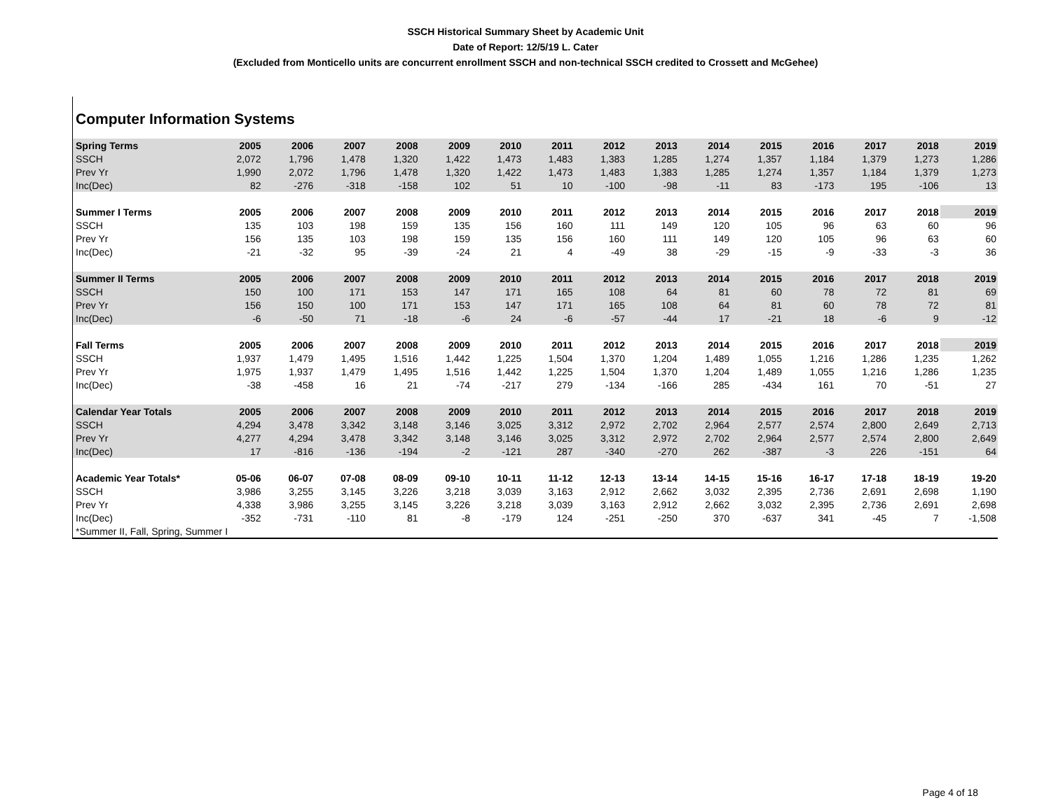SSCH Historical Summary Sheet by Academic Unit
Date of Report: 12/5/19 L. Cater
(Excluded from Monticello units are concurrent enrollment SSCH and non-technical SSCH credited to Crossett and McGehee)
Computer Information Systems
| Spring Terms | 2005 | 2006 | 2007 | 2008 | 2009 | 2010 | 2011 | 2012 | 2013 | 2014 | 2015 | 2016 | 2017 | 2018 | 2019 |
| --- | --- | --- | --- | --- | --- | --- | --- | --- | --- | --- | --- | --- | --- | --- | --- |
| SSCH | 2,072 | 1,796 | 1,478 | 1,320 | 1,422 | 1,473 | 1,483 | 1,383 | 1,285 | 1,274 | 1,357 | 1,184 | 1,379 | 1,273 | 1,286 |
| Prev Yr | 1,990 | 2,072 | 1,796 | 1,478 | 1,320 | 1,422 | 1,473 | 1,483 | 1,383 | 1,285 | 1,274 | 1,357 | 1,184 | 1,379 | 1,273 |
| Inc(Dec) | 82 | -276 | -318 | -158 | 102 | 51 | 10 | -100 | -98 | -11 | 83 | -173 | 195 | -106 | 13 |
| Summer I Terms | 2005 | 2006 | 2007 | 2008 | 2009 | 2010 | 2011 | 2012 | 2013 | 2014 | 2015 | 2016 | 2017 | 2018 | 2019 |
| SSCH | 135 | 103 | 198 | 159 | 135 | 156 | 160 | 111 | 149 | 120 | 105 | 96 | 63 | 60 | 96 |
| Prev Yr | 156 | 135 | 103 | 198 | 159 | 135 | 156 | 160 | 111 | 149 | 120 | 105 | 96 | 63 | 60 |
| Inc(Dec) | -21 | -32 | 95 | -39 | -24 | 21 | 4 | -49 | 38 | -29 | -15 | -9 | -33 | -3 | 36 |
| Summer II Terms | 2005 | 2006 | 2007 | 2008 | 2009 | 2010 | 2011 | 2012 | 2013 | 2014 | 2015 | 2016 | 2017 | 2018 | 2019 |
| SSCH | 150 | 100 | 171 | 153 | 147 | 171 | 165 | 108 | 64 | 81 | 60 | 78 | 72 | 81 | 69 |
| Prev Yr | 156 | 150 | 100 | 171 | 153 | 147 | 171 | 165 | 108 | 64 | 81 | 60 | 78 | 72 | 81 |
| Inc(Dec) | -6 | -50 | 71 | -18 | -6 | 24 | -6 | -57 | -44 | 17 | -21 | 18 | -6 | 9 | -12 |
| Fall Terms | 2005 | 2006 | 2007 | 2008 | 2009 | 2010 | 2011 | 2012 | 2013 | 2014 | 2015 | 2016 | 2017 | 2018 | 2019 |
| SSCH | 1,937 | 1,479 | 1,495 | 1,516 | 1,442 | 1,225 | 1,504 | 1,370 | 1,204 | 1,489 | 1,055 | 1,216 | 1,286 | 1,235 | 1,262 |
| Prev Yr | 1,975 | 1,937 | 1,479 | 1,495 | 1,516 | 1,442 | 1,225 | 1,504 | 1,370 | 1,204 | 1,489 | 1,055 | 1,216 | 1,286 | 1,235 |
| Inc(Dec) | -38 | -458 | 16 | 21 | -74 | -217 | 279 | -134 | -166 | 285 | -434 | 161 | 70 | -51 | 27 |
| Calendar Year Totals | 2005 | 2006 | 2007 | 2008 | 2009 | 2010 | 2011 | 2012 | 2013 | 2014 | 2015 | 2016 | 2017 | 2018 | 2019 |
| SSCH | 4,294 | 3,478 | 3,342 | 3,148 | 3,146 | 3,025 | 3,312 | 2,972 | 2,702 | 2,964 | 2,577 | 2,574 | 2,800 | 2,649 | 2,713 |
| Prev Yr | 4,277 | 4,294 | 3,478 | 3,342 | 3,148 | 3,146 | 3,025 | 3,312 | 2,972 | 2,702 | 2,964 | 2,577 | 2,574 | 2,800 | 2,649 |
| Inc(Dec) | 17 | -816 | -136 | -194 | -2 | -121 | 287 | -340 | -270 | 262 | -387 | -3 | 226 | -151 | 64 |
| Academic Year Totals* | 05-06 | 06-07 | 07-08 | 08-09 | 09-10 | 10-11 | 11-12 | 12-13 | 13-14 | 14-15 | 15-16 | 16-17 | 17-18 | 18-19 | 19-20 |
| SSCH | 3,986 | 3,255 | 3,145 | 3,226 | 3,218 | 3,039 | 3,163 | 2,912 | 2,662 | 3,032 | 2,395 | 2,736 | 2,691 | 2,698 | 1,190 |
| Prev Yr | 4,338 | 3,986 | 3,255 | 3,145 | 3,226 | 3,218 | 3,039 | 3,163 | 2,912 | 2,662 | 3,032 | 2,395 | 2,736 | 2,691 | 2,698 |
| Inc(Dec) | -352 | -731 | -110 | 81 | -8 | -179 | 124 | -251 | -250 | 370 | -637 | 341 | -45 | 7 | -1,508 |
| *Summer II, Fall, Spring, Summer I | | | | | | | | | | | | | | | |
Page 4 of 18